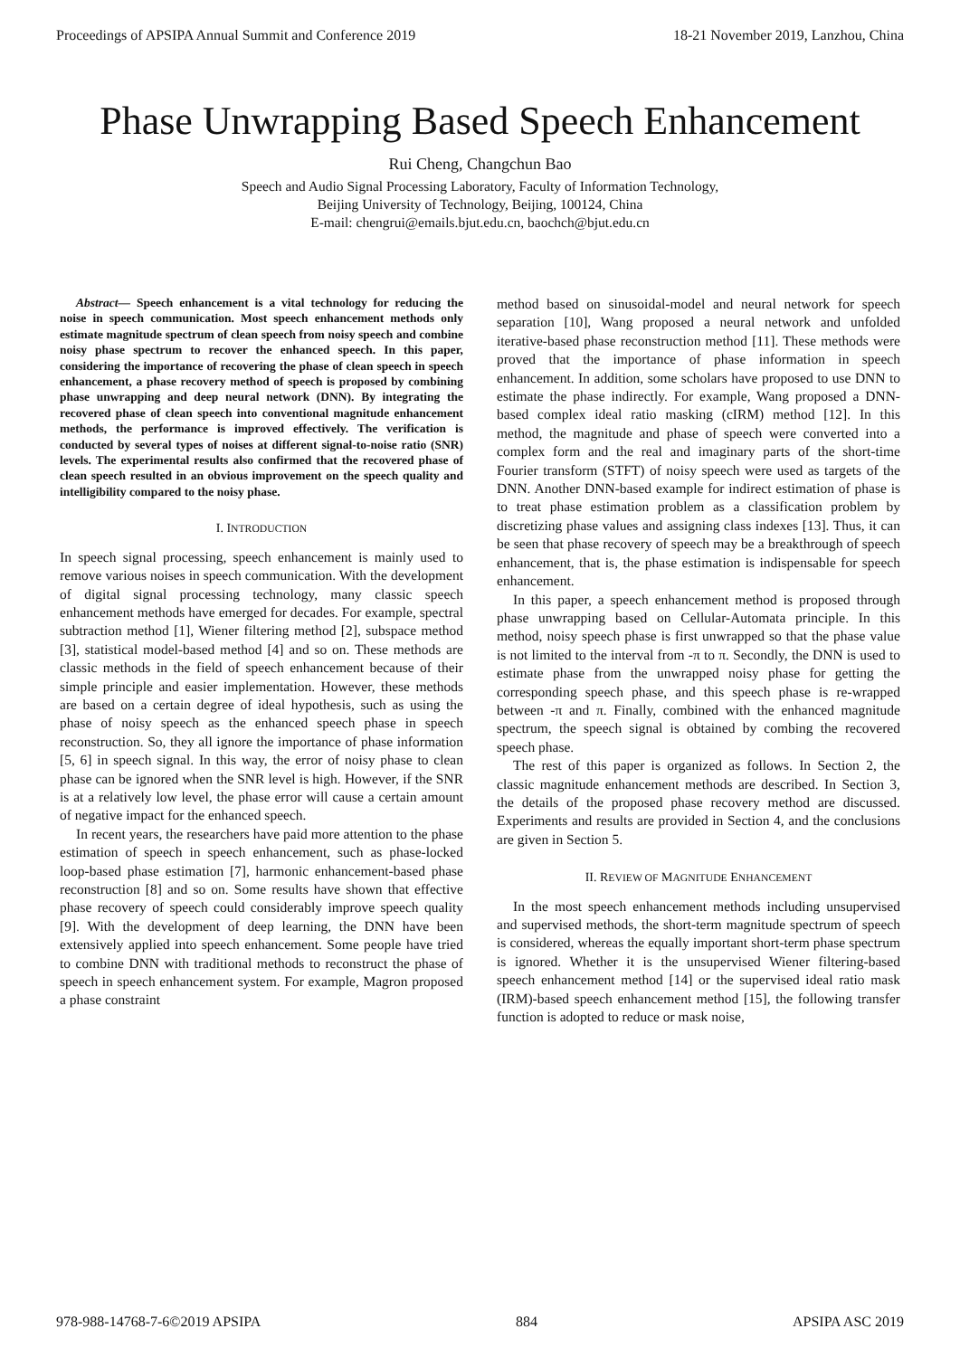Proceedings of APSIPA Annual Summit and Conference 2019 18-21 November 2019, Lanzhou, China
Phase Unwrapping Based Speech Enhancement
Rui Cheng, Changchun Bao
Speech and Audio Signal Processing Laboratory, Faculty of Information Technology,
Beijing University of Technology, Beijing, 100124, China
E-mail: chengrui@emails.bjut.edu.cn, baochch@bjut.edu.cn
Abstract— Speech enhancement is a vital technology for reducing the noise in speech communication. Most speech enhancement methods only estimate magnitude spectrum of clean speech from noisy speech and combine noisy phase spectrum to recover the enhanced speech. In this paper, considering the importance of recovering the phase of clean speech in speech enhancement, a phase recovery method of speech is proposed by combining phase unwrapping and deep neural network (DNN). By integrating the recovered phase of clean speech into conventional magnitude enhancement methods, the performance is improved effectively. The verification is conducted by several types of noises at different signal-to-noise ratio (SNR) levels. The experimental results also confirmed that the recovered phase of clean speech resulted in an obvious improvement on the speech quality and intelligibility compared to the noisy phase.
I. INTRODUCTION
In speech signal processing, speech enhancement is mainly used to remove various noises in speech communication. With the development of digital signal processing technology, many classic speech enhancement methods have emerged for decades. For example, spectral subtraction method [1], Wiener filtering method [2], subspace method [3], statistical model-based method [4] and so on. These methods are classic methods in the field of speech enhancement because of their simple principle and easier implementation. However, these methods are based on a certain degree of ideal hypothesis, such as using the phase of noisy speech as the enhanced speech phase in speech reconstruction. So, they all ignore the importance of phase information [5, 6] in speech signal. In this way, the error of noisy phase to clean phase can be ignored when the SNR level is high. However, if the SNR is at a relatively low level, the phase error will cause a certain amount of negative impact for the enhanced speech.
In recent years, the researchers have paid more attention to the phase estimation of speech in speech enhancement, such as phase-locked loop-based phase estimation [7], harmonic enhancement-based phase reconstruction [8] and so on. Some results have shown that effective phase recovery of speech could considerably improve speech quality [9]. With the development of deep learning, the DNN have been extensively applied into speech enhancement. Some people have tried to combine DNN with traditional methods to reconstruct the phase of speech in speech enhancement system. For example, Magron proposed a phase constraint
method based on sinusoidal-model and neural network for speech separation [10], Wang proposed a neural network and unfolded iterative-based phase reconstruction method [11]. These methods were proved that the importance of phase information in speech enhancement. In addition, some scholars have proposed to use DNN to estimate the phase indirectly. For example, Wang proposed a DNN-based complex ideal ratio masking (cIRM) method [12]. In this method, the magnitude and phase of speech were converted into a complex form and the real and imaginary parts of the short-time Fourier transform (STFT) of noisy speech were used as targets of the DNN. Another DNN-based example for indirect estimation of phase is to treat phase estimation problem as a classification problem by discretizing phase values and assigning class indexes [13]. Thus, it can be seen that phase recovery of speech may be a breakthrough of speech enhancement, that is, the phase estimation is indispensable for speech enhancement.
In this paper, a speech enhancement method is proposed through phase unwrapping based on Cellular-Automata principle. In this method, noisy speech phase is first unwrapped so that the phase value is not limited to the interval from -π to π. Secondly, the DNN is used to estimate phase from the unwrapped noisy phase for getting the corresponding speech phase, and this speech phase is re-wrapped between -π and π. Finally, combined with the enhanced magnitude spectrum, the speech signal is obtained by combing the recovered speech phase.
The rest of this paper is organized as follows. In Section 2, the classic magnitude enhancement methods are described. In Section 3, the details of the proposed phase recovery method are discussed. Experiments and results are provided in Section 4, and the conclusions are given in Section 5.
II. REVIEW OF MAGNITUDE ENHANCEMENT
In the most speech enhancement methods including unsupervised and supervised methods, the short-term magnitude spectrum of speech is considered, whereas the equally important short-term phase spectrum is ignored. Whether it is the unsupervised Wiener filtering-based speech enhancement method [14] or the supervised ideal ratio mask (IRM)-based speech enhancement method [15], the following transfer function is adopted to reduce or mask noise,
978-988-14768-7-6©2019 APSIPA 884 APSIPA ASC 2019